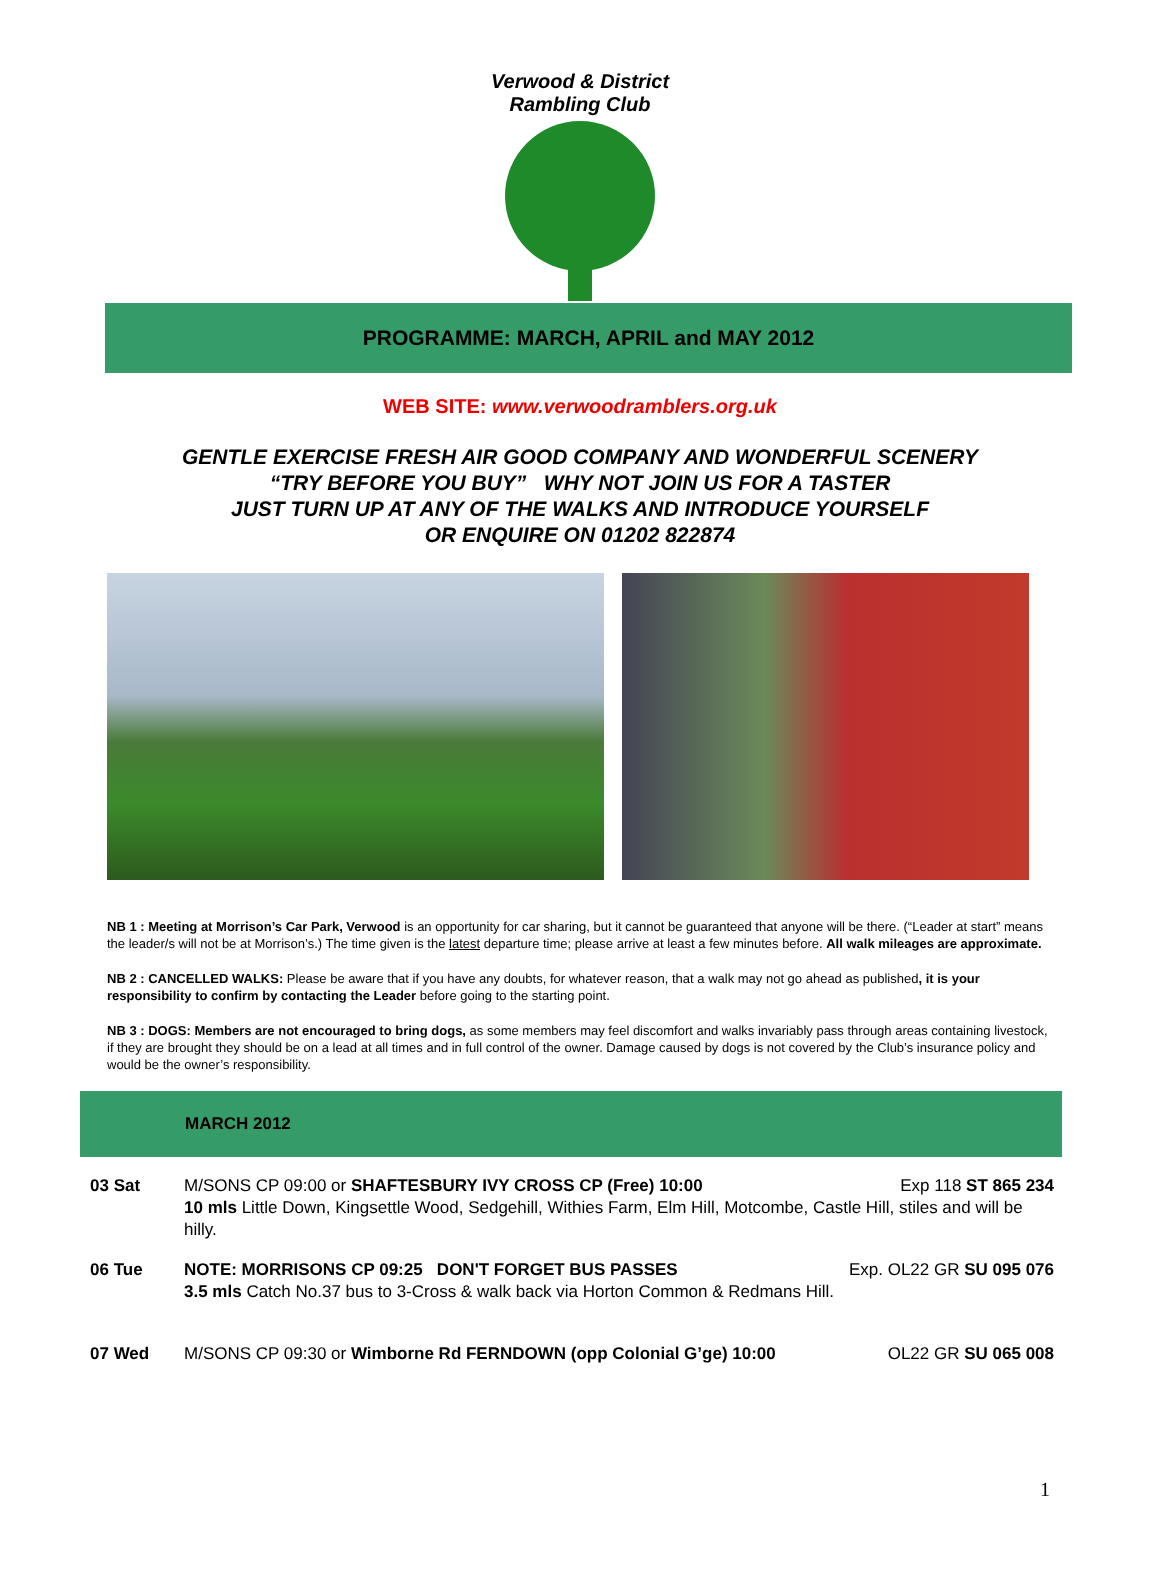Verwood & District Rambling Club
PROGRAMME: MARCH, APRIL and MAY 2012
WEB SITE: www.verwoodramblers.org.uk
GENTLE EXERCISE FRESH AIR GOOD COMPANY AND WONDERFUL SCENERY
“TRY BEFORE YOU BUY” WHY NOT JOIN US FOR A TASTER
JUST TURN UP AT ANY OF THE WALKS AND INTRODUCE YOURSELF
OR ENQUIRE ON 01202 822874
NB 1 : Meeting at Morrison’s Car Park, Verwood is an opportunity for car sharing, but it cannot be guaranteed that anyone will be there. (“Leader at start” means the leader/s will not be at Morrison’s.) The time given is the latest departure time; please arrive at least a few minutes before. All walk mileages are approximate.
NB 2 : CANCELLED WALKS: Please be aware that if you have any doubts, for whatever reason, that a walk may not go ahead as published, it is your responsibility to confirm by contacting the Leader before going to the starting point.
NB 3 : DOGS: Members are not encouraged to bring dogs, as some members may feel discomfort and walks invariably pass through areas containing livestock, if they are brought they should be on a lead at all times and in full control of the owner. Damage caused by dogs is not covered by the Club’s insurance policy and would be the owner’s responsibility.
MARCH 2012
| 03 Sat | M/SONS CP 09:00 or SHAFTESBURY IVY CROSS CP (Free) 10:00 Exp 118 ST 865 234 10 mls Little Down, Kingsettle Wood, Sedgehill, Withies Farm, Elm Hill, Motcombe, Castle Hill, stiles and will be hilly. |
| 06 Tue | NOTE: MORRISONS CP 09:25 DON'T FORGET BUS PASSES Exp. OL22 GR SU 095 076 3.5 mls Catch No.37 bus to 3-Cross & walk back via Horton Common & Redmans Hill. |
| 07 Wed | M/SONS CP 09:30 or Wimborne Rd FERNDOWN (opp Colonial G’ge) 10:00 OL22 GR SU 065 008 |
1